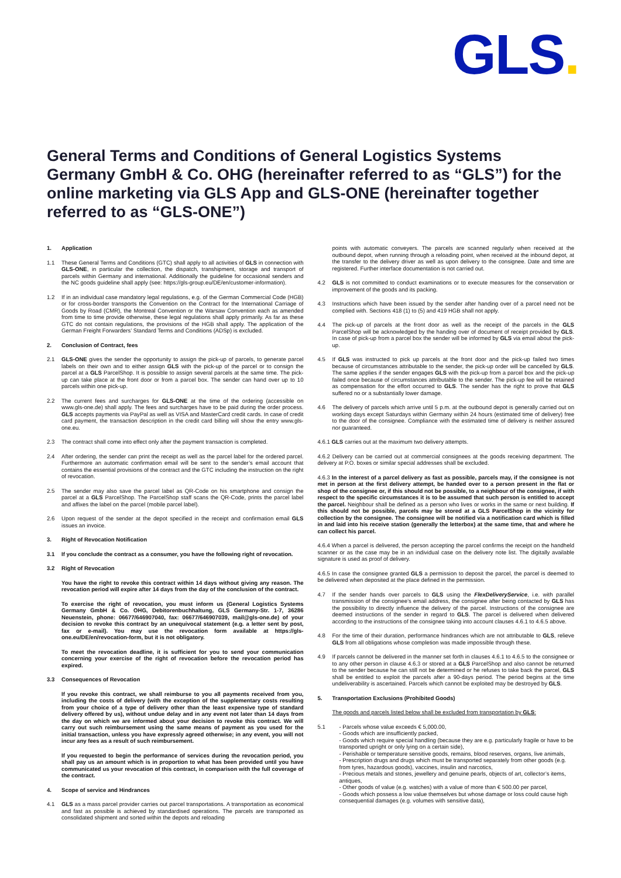GLS.
General Terms and Conditions of General Logistics Systems Germany GmbH & Co. OHG (hereinafter referred to as “GLS”) for the online marketing via GLS App and GLS-ONE (hereinafter together referred to as “GLS-ONE”)
1. Application
1.1 These General Terms and Conditions (GTC) shall apply to all activities of GLS in connection with GLS-ONE, in particular the collection, the dispatch, transhipment, storage and transport of parcels within Germany and international. Additionally the guideline for occasional senders and the NC goods guideline shall apply (see: https://gls-group.eu/DE/en/customer-information).
1.2 If in an individual case mandatory legal regulations, e.g. of the German Commercial Code (HGB) or for cross-border transports the Convention on the Contract for the International Carriage of Goods by Road (CMR), the Montreal Convention or the Warsaw Convention each as amended from time to time provide otherwise, these legal regulations shall apply primarily. As far as these GTC do not contain regulations, the provisions of the HGB shall apply. The application of the German Freight Forwarders’ Standard Terms and Conditions (ADSp) is excluded.
2. Conclusion of Contract, fees
2.1 GLS-ONE gives the sender the opportunity to assign the pick-up of parcels, to generate parcel labels on their own and to either assign GLS with the pick-up of the parcel or to consign the parcel at a GLS ParcelShop. It is possible to assign several parcels at the same time. The pick-up can take place at the front door or from a parcel box. The sender can hand over up to 10 parcels within one pick-up.
2.2 The current fees and surcharges for GLS-ONE at the time of the ordering (accessible on www.gls-one.de) shall apply. The fees and surcharges have to be paid during the order process. GLS accepts payments via PayPal as well as VISA and MasterCard credit cards. In case of credit card payment, the transaction description in the credit card billing will show the entry www.gls-one.eu.
2.3 The contract shall come into effect only after the payment transaction is completed.
2.4 After ordering, the sender can print the receipt as well as the parcel label for the ordered parcel. Furthermore an automatic confirmation email will be sent to the sender’s email account that contains the essential provisions of the contract and the GTC including the instruction on the right of revocation.
2.5 The sender may also save the parcel label as QR-Code on his smartphone and consign the parcel at a GLS ParcelShop. The ParcelShop staff scans the QR-Code, prints the parcel label and affixes the label on the parcel (mobile parcel label).
2.6 Upon request of the sender at the depot specified in the receipt and confirmation email GLS issues an invoice.
3. Right of Revocation Notification
3.1 If you conclude the contract as a consumer, you have the following right of revocation.
3.2 Right of Revocation
You have the right to revoke this contract within 14 days without giving any reason. The revocation period will expire after 14 days from the day of the conclusion of the contract.
To exercise the right of revocation, you must inform us (General Logistics Systems Germany GmbH & Co. OHG, Debitorenbuchhaltung, GLS Germany-Str. 1-7, 36286 Neuenstein, phone: 06677/646907040, fax: 06677/646907039, mail@gls-one.de) of your decision to revoke this contract by an unequivocal statement (e.g. a letter sent by post, fax or e-mail). You may use the revocation form available at https://gls-one.eu/DE/en/revocation-form, but it is not obligatory.
To meet the revocation deadline, it is sufficient for you to send your communication concerning your exercise of the right of revocation before the revocation period has expired.
3.3 Consequences of Revocation
If you revoke this contract, we shall reimburse to you all payments received from you, including the costs of delivery (with the exception of the supplementary costs resulting from your choice of a type of delivery other than the least expensive type of standard delivery offered by us), without undue delay and in any event not later than 14 days from the day on which we are informed about your decision to revoke this contract. We will carry out such reimbursement using the same means of payment as you used for the initial transaction, unless you have expressly agreed otherwise; in any event, you will not incur any fees as a result of such reimbursement.
If you requested to begin the performance of services during the revocation period, you shall pay us an amount which is in proportion to what has been provided until you have communicated us your revocation of this contract, in comparison with the full coverage of the contract.
4. Scope of service and Hindrances
4.1 GLS as a mass parcel provider carries out parcel transportations. A transportation as economical and fast as possible is achieved by standardised operations. The parcels are transported as consolidated shipment and sorted within the depots and reloading
points with automatic conveyers. The parcels are scanned regularly when received at the outbound depot, when running through a reloading point, when received at the inbound depot, at the transfer to the delivery driver as well as upon delivery to the consignee. Date and time are registered. Further interface documentation is not carried out.
4.2 GLS is not committed to conduct examinations or to execute measures for the conservation or improvement of the goods and its packing.
4.3 Instructions which have been issued by the sender after handing over of a parcel need not be complied with. Sections 418 (1) to (5) and 419 HGB shall not apply.
4.4 The pick-up of parcels at the front door as well as the receipt of the parcels in the GLS ParcelShop will be acknowledged by the handing over of document of receipt provided by GLS. In case of pick-up from a parcel box the sender will be informed by GLS via email about the pick-up.
4.5 If GLS was instructed to pick up parcels at the front door and the pick-up failed two times because of circumstances attributable to the sender, the pick-up order will be cancelled by GLS. The same applies if the sender engages GLS with the pick-up from a parcel box and the pick-up failed once because of circumstances attributable to the sender. The pick-up fee will be retained as compensation for the effort occurred to GLS. The sender has the right to prove that GLS suffered no or a substantially lower damage.
4.6 The delivery of parcels which arrive until 5 p.m. at the outbound depot is generally carried out on working days except Saturdays within Germany within 24 hours (estimated time of delivery) free to the door of the consignee. Compliance with the estimated time of delivery is neither assured nor guaranteed.
4.6.1 GLS carries out at the maximum two delivery attempts.
4.6.2 Delivery can be carried out at commercial consignees at the goods receiving department. The delivery at P.O. boxes or similar special addresses shall be excluded.
4.6.3 In the interest of a parcel delivery as fast as possible, parcels may, if the consignee is not met in person at the first delivery attempt, be handed over to a person present in the flat or shop of the consignee or, if this should not be possible, to a neighbour of the consignee, if with respect to the specific circumstances it is to be assumed that such person is entitled to accept the parcel. Neighbour shall be defined as a person who lives or works in the same or next building. If this should not be possible, parcels may be stored at a GLS ParcelShop in the vicinity for collection by the consignee. The consignee will be notified via a notification card which is filled in and laid into his receive station (generally the letterbox) at the same time, that and where he can collect his parcel.
4.6.4 When a parcel is delivered, the person accepting the parcel confirms the receipt on the handheld scanner or as the case may be in an individual case on the delivery note list. The digitally available signature is used as proof of delivery.
4.6.5 In case the consignee granted GLS a permission to deposit the parcel, the parcel is deemed to be delivered when deposited at the place defined in the permission.
4.7 If the sender hands over parcels to GLS using the FlexDeliveryService, i.e. with parallel transmission of the consignee’s email address, the consignee after being contacted by GLS has the possibility to directly influence the delivery of the parcel. Instructions of the consignee are deemed instructions of the sender in regard to GLS. The parcel is delivered when delivered according to the instructions of the consignee taking into account clauses 4.6.1 to 4.6.5 above.
4.8 For the time of their duration, performance hindrances which are not attributable to GLS, relieve GLS from all obligations whose completion was made impossible through these.
4.9 If parcels cannot be delivered in the manner set forth in clauses 4.6.1 to 4.6.5 to the consignee or to any other person in clause 4.6.3 or stored at a GLS ParcelShop and also cannot be returned to the sender because he can still not be determined or he refuses to take back the parcel, GLS shall be entitled to exploit the parcels after a 90-days period. The period begins at the time undeliverability is ascertained. Parcels which cannot be exploited may be destroyed by GLS.
5. Transportation Exclusions (Prohibited Goods)
The goods and parcels listed below shall be excluded from transportation by GLS:
5.1 - Parcels whose value exceeds € 5,000.00,
- Goods which are insufficiently packed,
- Goods which require special handling (because they are e.g. particularly fragile or have to be transported upright or only lying on a certain side),
- Perishable or temperature sensitive goods, remains, blood reserves, organs, live animals,
- Prescription drugs and drugs which must be transported separately from other goods (e.g. from tyres, hazardous goods), vaccines, insulin and narcotics,
- Precious metals and stones, jewellery and genuine pearls, objects of art, collector’s items, antiques,
- Other goods of value (e.g. watches) with a value of more than € 500.00 per parcel,
- Goods which possess a low value themselves but whose damage or loss could cause high consequential damages (e.g. volumes with sensitive data),